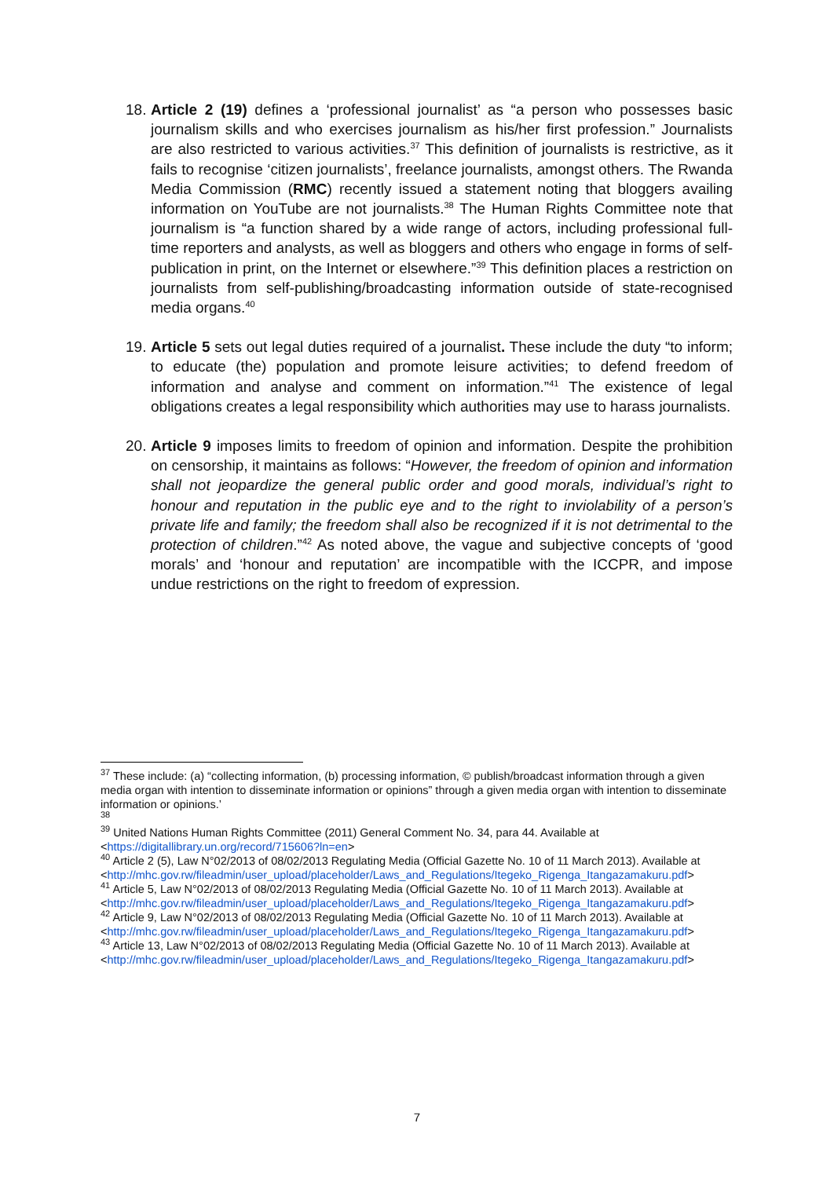18.
Article 2 (19) defines a ‘professional journalist’ as “a person who possesses basic journalism skills and who exercises journalism as his/her first profession.” Journalists are also restricted to various activities.<sup>37</sup> This definition of journalists is restrictive, as it fails to recognise ‘citizen journalists’, freelance journalists, amongst others. The Rwanda Media Commission (RMC) recently issued a statement noting that bloggers availing information on YouTube are not journalists.<sup>38</sup> The Human Rights Committee note that journalism is “a function shared by a wide range of actors, including professional full-time reporters and analysts, as well as bloggers and others who engage in forms of self-publication in print, on the Internet or elsewhere.”<sup>39</sup> This definition places a restriction on journalists from self-publishing/broadcasting information outside of state-recognised media organs.<sup>40</sup>
19.
Article 5 sets out legal duties required of a journalist. These include the duty “to inform; to educate (the) population and promote leisure activities; to defend freedom of information and analyse and comment on information.”<sup>41</sup> The existence of legal obligations creates a legal responsibility which authorities may use to harass journalists.
20.
Article 9 imposes limits to freedom of opinion and information. Despite the prohibition on censorship, it maintains as follows: “However, the freedom of opinion and information shall not jeopardize the general public order and good morals, individual’s right to honour and reputation in the public eye and to the right to inviolability of a person’s private life and family; the freedom shall also be recognized if it is not detrimental to the protection of children.”<sup>42</sup> As noted above, the vague and subjective concepts of ‘good morals’ and ‘honour and reputation’ are incompatible with the ICCPR, and impose undue restrictions on the right to freedom of expression.
<sup>37</sup> These include: (a) “collecting information, (b) processing information, © publish/broadcast information through a given media organ with intention to disseminate information or opinions” through a given media organ with intention to disseminate information or opinions.’
<sup>38</sup>
<sup>39</sup> United Nations Human Rights Committee (2011) General Comment No. 34, para 44. Available at <https://digitallibrary.un.org/record/715606?ln=en>
<sup>40</sup> Article 2 (5), Law N°02/2013 of 08/02/2013 Regulating Media (Official Gazette No. 10 of 11 March 2013). Available at <http://mhc.gov.rw/fileadmin/user_upload/placeholder/Laws_and_Regulations/Itegeko_Rigenga_Itangazamakuru.pdf>
<sup>41</sup> Article 5, Law N°02/2013 of 08/02/2013 Regulating Media (Official Gazette No. 10 of 11 March 2013). Available at <http://mhc.gov.rw/fileadmin/user_upload/placeholder/Laws_and_Regulations/Itegeko_Rigenga_Itangazamakuru.pdf>
<sup>42</sup> Article 9, Law N°02/2013 of 08/02/2013 Regulating Media (Official Gazette No. 10 of 11 March 2013). Available at <http://mhc.gov.rw/fileadmin/user_upload/placeholder/Laws_and_Regulations/Itegeko_Rigenga_Itangazamakuru.pdf>
<sup>43</sup> Article 13, Law N°02/2013 of 08/02/2013 Regulating Media (Official Gazette No. 10 of 11 March 2013). Available at <http://mhc.gov.rw/fileadmin/user_upload/placeholder/Laws_and_Regulations/Itegeko_Rigenga_Itangazamakuru.pdf>
7